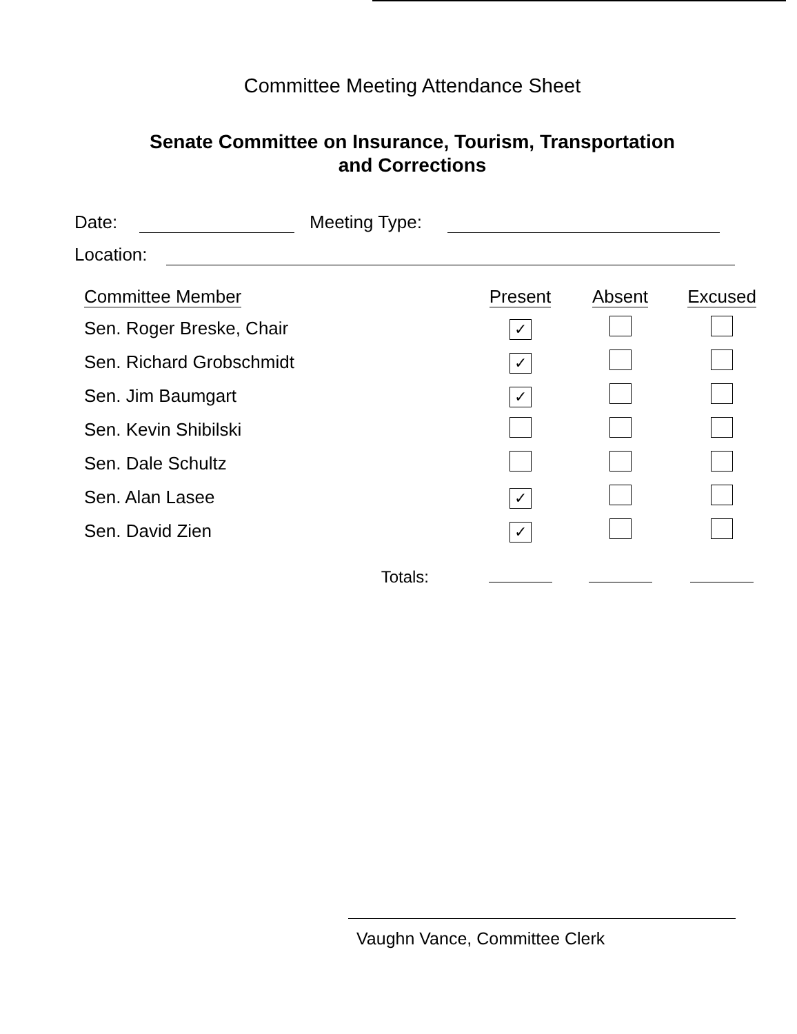Committee Meeting Attendance Sheet
Senate Committee on Insurance, Tourism, Transportation
and Corrections
Date: Meeting Type:
Location:
| Committee Member | Present | Absent | Excused |
| --- | --- | --- | --- |
| Sen. Roger Breske, Chair | ✓ | | |
| Sen. Richard Grobschmidt | ✓ | | |
| Sen. Jim Baumgart | ✓ | | |
| Sen. Kevin Shibilski | | | |
| Sen. Dale Schultz | | | |
| Sen. Alan Lasee | ✓ | | |
| Sen. David Zien | ✓ | | |
| Totals: | | | |
Vaughn Vance, Committee Clerk